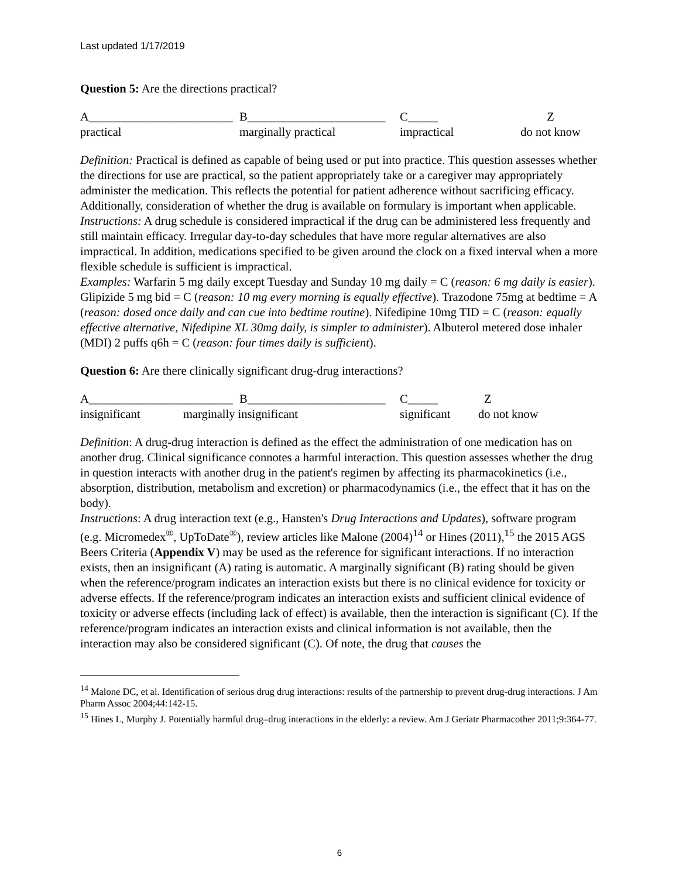Last updated 1/17/2019
Question 5: Are the directions practical?
A________________________ B_______________________ C_____ Z practical marginally practical impractical do not know
Definition: Practical is defined as capable of being used or put into practice. This question assesses whether the directions for use are practical, so the patient appropriately take or a caregiver may appropriately administer the medication. This reflects the potential for patient adherence without sacrificing efficacy. Additionally, consideration of whether the drug is available on formulary is important when applicable.
Instructions: A drug schedule is considered impractical if the drug can be administered less frequently and still maintain efficacy. Irregular day-to-day schedules that have more regular alternatives are also impractical. In addition, medications specified to be given around the clock on a fixed interval when a more flexible schedule is sufficient is impractical.
Examples: Warfarin 5 mg daily except Tuesday and Sunday 10 mg daily = C (reason: 6 mg daily is easier). Glipizide 5 mg bid = C (reason: 10 mg every morning is equally effective). Trazodone 75mg at bedtime = A (reason: dosed once daily and can cue into bedtime routine). Nifedipine 10mg TID = C (reason: equally effective alternative, Nifedipine XL 30mg daily, is simpler to administer). Albuterol metered dose inhaler (MDI) 2 puffs q6h = C (reason: four times daily is sufficient).
Question 6: Are there clinically significant drug-drug interactions?
A________________________ B_______________________ C_____ Z insignificant marginally insignificant significant do not know
Definition: A drug-drug interaction is defined as the effect the administration of one medication has on another drug. Clinical significance connotes a harmful interaction. This question assesses whether the drug in question interacts with another drug in the patient's regimen by affecting its pharmacokinetics (i.e., absorption, distribution, metabolism and excretion) or pharmacodynamics (i.e., the effect that it has on the body).
Instructions: A drug interaction text (e.g., Hansten's Drug Interactions and Updates), software program (e.g. Micromedex<sup>®</sup>, UpToDate<sup>®</sup>), review articles like Malone (2004)<sup>14</sup> or Hines (2011),<sup>15</sup> the 2015 AGS Beers Criteria (Appendix V) may be used as the reference for significant interactions. If no interaction exists, then an insignificant (A) rating is automatic. A marginally significant (B) rating should be given when the reference/program indicates an interaction exists but there is no clinical evidence for toxicity or adverse effects. If the reference/program indicates an interaction exists and sufficient clinical evidence of toxicity or adverse effects (including lack of effect) is available, then the interaction is significant (C). If the reference/program indicates an interaction exists and clinical information is not available, then the interaction may also be considered significant (C). Of note, the drug that causes the
<sup>14</sup> Malone DC, et al. Identification of serious drug drug interactions: results of the partnership to prevent drug-drug interactions. J Am Pharm Assoc 2004;44:142-15.
<sup>15</sup> Hines L, Murphy J. Potentially harmful drug–drug interactions in the elderly: a review. Am J Geriatr Pharmacother 2011;9:364-77.
6